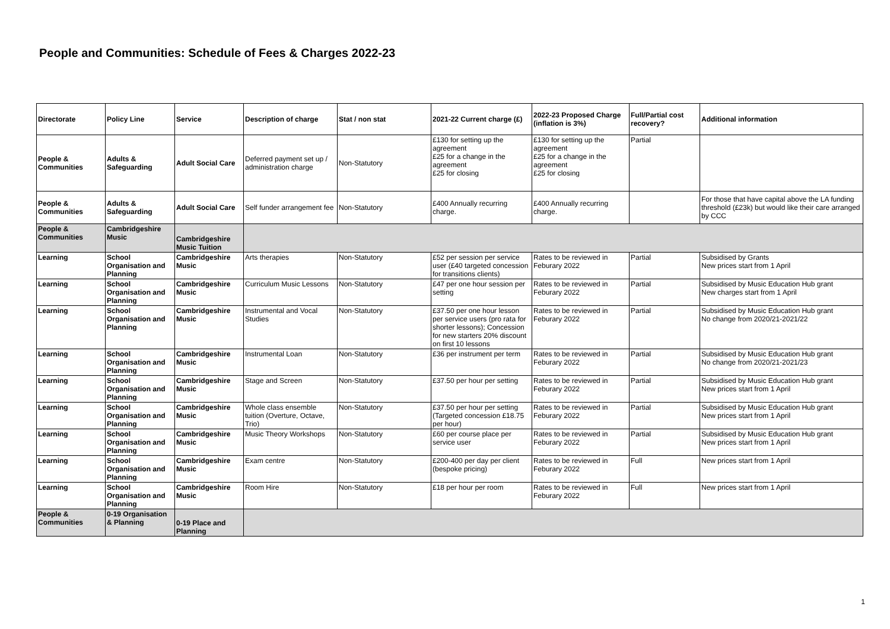People and Communities: Schedule of Fees & Charges 2022-23
| Directorate | Policy Line | Service | Description of charge | Stat / non stat | 2021-22 Current charge (£) | 2022-23 Proposed Charge (inflation is 3%) | Full/Partial cost recovery? | Additional information |
| --- | --- | --- | --- | --- | --- | --- | --- | --- |
| People & Communities | Adults & Safeguarding | Adult Social Care | Deferred payment set up / administration charge | Non-Statutory | £130 for setting up the agreement £25 for a change in the agreement £25 for closing | £130 for setting up the agreement £25 for a change in the agreement £25 for closing | Partial | |
| People & Communities | Adults & Safeguarding | Adult Social Care | Self funder arrangement fee | Non-Statutory | £400 Annually recurring charge. | £400 Annually recurring charge. | | For those that have capital above the LA funding threshold (£23k) but would like their care arranged by CCC |
| People & Communities | Cambridgeshire Music | Cambridgeshire Music Tuition | | | | | | |
| Learning | School Organisation and Planning | Cambridgeshire Music | Arts therapies | Non-Statutory | £52 per session per service user (£40 targeted concession for transitions clients) | Rates to be reviewed in Feburary 2022 | Partial | Subsidised by Grants New prices start from 1 April |
| Learning | School Organisation and Planning | Cambridgeshire Music | Curriculum Music Lessons | Non-Statutory | £47 per one hour session per setting | Rates to be reviewed in Feburary 2022 | Partial | Subsidised by Music Education Hub grant New charges start from 1 April |
| Learning | School Organisation and Planning | Cambridgeshire Music | Instrumental and Vocal Studies | Non-Statutory | £37.50 per one hour lesson per service users (pro rata for shorter lessons); Concession for new starters 20% discount on first 10 lessons | Rates to be reviewed in Feburary 2022 | Partial | Subsidised by Music Education Hub grant No change from 2020/21-2021/22 |
| Learning | School Organisation and Planning | Cambridgeshire Music | Instrumental Loan | Non-Statutory | £36 per instrument per term | Rates to be reviewed in Feburary 2022 | Partial | Subsidised by Music Education Hub grant No change from 2020/21-2021/23 |
| Learning | School Organisation and Planning | Cambridgeshire Music | Stage and Screen | Non-Statutory | £37.50 per hour per setting | Rates to be reviewed in Feburary 2022 | Partial | Subsidised by Music Education Hub grant New prices start from 1 April |
| Learning | School Organisation and Planning | Cambridgeshire Music | Whole class ensemble tuition (Overture, Octave, Trio) | Non-Statutory | £37.50 per hour per setting (Targeted concession £18.75 per hour) | Rates to be reviewed in Feburary 2022 | Partial | Subsidised by Music Education Hub grant New prices start from 1 April |
| Learning | School Organisation and Planning | Cambridgeshire Music | Music Theory Workshops | Non-Statutory | £60 per course place per service user | Rates to be reviewed in Feburary 2022 | Partial | Subsidised by Music Education Hub grant New prices start from 1 April |
| Learning | School Organisation and Planning | Cambridgeshire Music | Exam centre | Non-Statutory | £200-400 per day per client (bespoke pricing) | Rates to be reviewed in Feburary 2022 | Full | New prices start from 1 April |
| Learning | School Organisation and Planning | Cambridgeshire Music | Room Hire | Non-Statutory | £18 per hour per room | Rates to be reviewed in Feburary 2022 | Full | New prices start from 1 April |
| People & Communities | 0-19 Organisation & Planning | 0-19 Place and Planning | | | | | | |
1